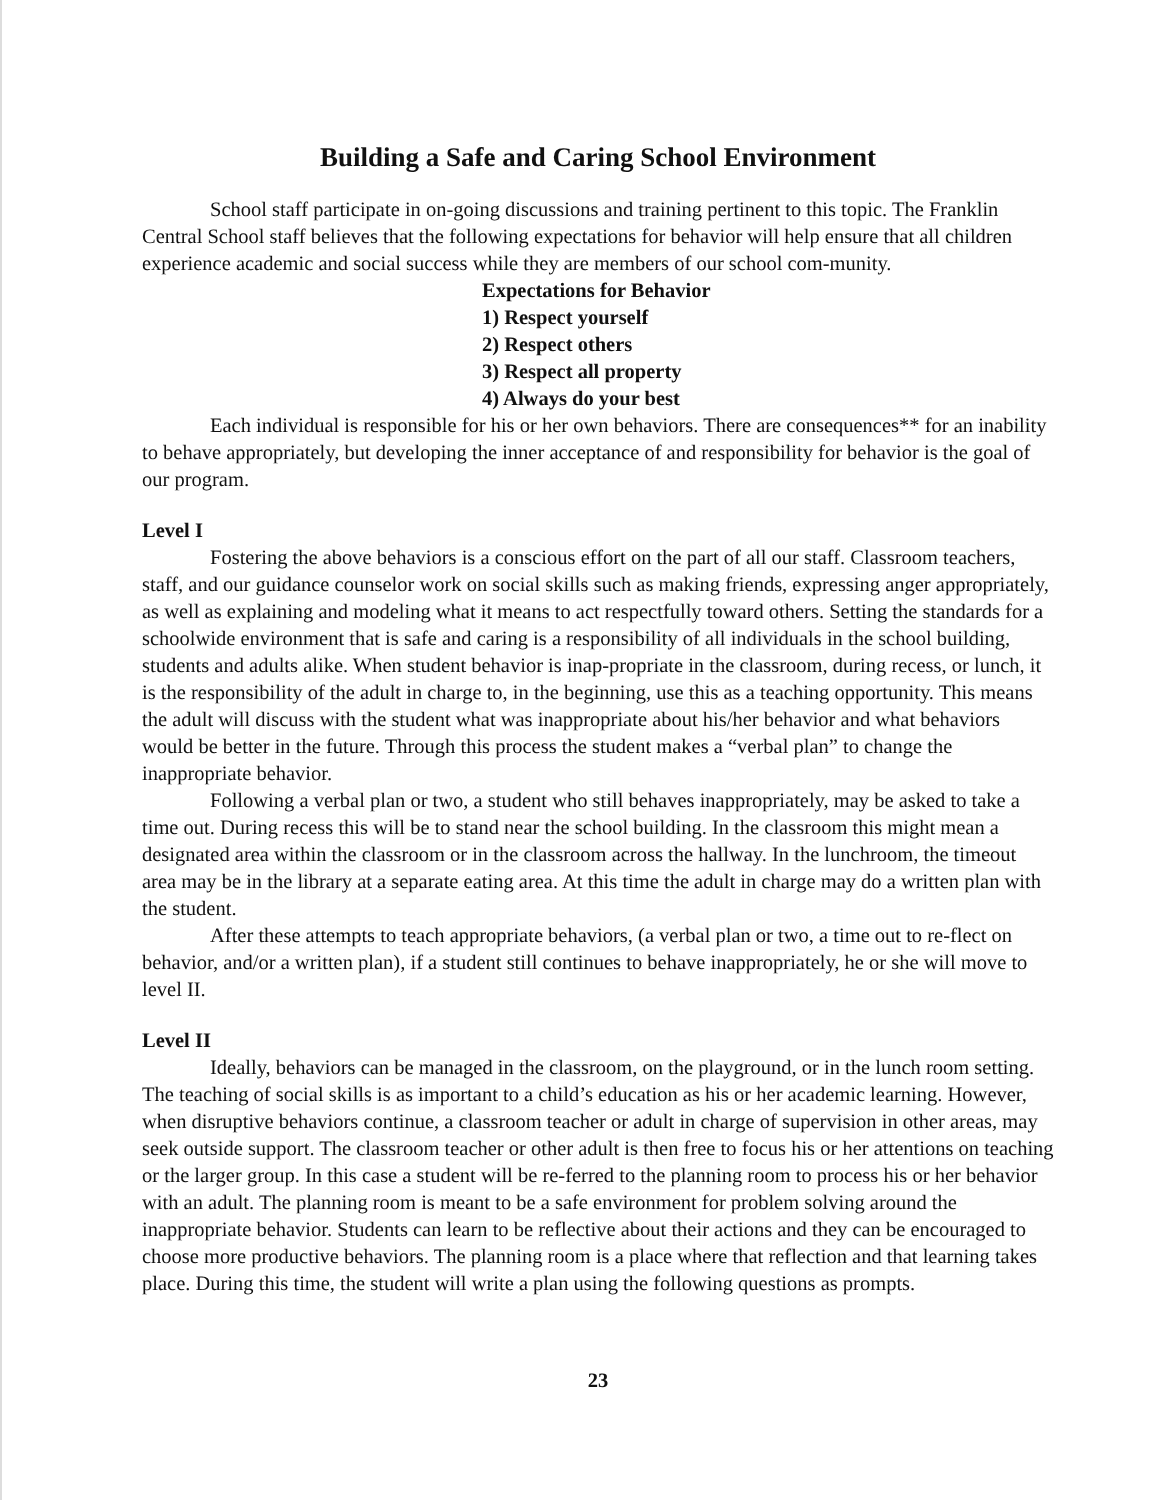Building a Safe and Caring School Environment
School staff participate in on-going discussions and training pertinent to this topic. The Franklin Central School staff believes that the following expectations for behavior will help ensure that all children experience academic and social success while they are members of our school com-munity.
Expectations for Behavior
1) Respect yourself
2) Respect others
3) Respect all property
4) Always do your best
Each individual is responsible for his or her own behaviors. There are consequences** for an inability to behave appropriately, but developing the inner acceptance of and responsibility for behavior is the goal of our program.
Level I
Fostering the above behaviors is a conscious effort on the part of all our staff. Classroom teachers, staff, and our guidance counselor work on social skills such as making friends, expressing anger appropriately, as well as explaining and modeling what it means to act respectfully toward others. Setting the standards for a schoolwide environment that is safe and caring is a responsibility of all individuals in the school building, students and adults alike. When student behavior is inap-propriate in the classroom, during recess, or lunch, it is the responsibility of the adult in charge to, in the beginning, use this as a teaching opportunity. This means the adult will discuss with the student what was inappropriate about his/her behavior and what behaviors would be better in the future. Through this process the student makes a “verbal plan” to change the inappropriate behavior.
Following a verbal plan or two, a student who still behaves inappropriately, may be asked to take a time out. During recess this will be to stand near the school building. In the classroom this might mean a designated area within the classroom or in the classroom across the hallway. In the lunchroom, the timeout area may be in the library at a separate eating area. At this time the adult in charge may do a written plan with the student.
After these attempts to teach appropriate behaviors, (a verbal plan or two, a time out to re-flect on behavior, and/or a written plan), if a student still continues to behave inappropriately, he or she will move to level II.
Level II
Ideally, behaviors can be managed in the classroom, on the playground, or in the lunch room setting. The teaching of social skills is as important to a child’s education as his or her academic learning. However, when disruptive behaviors continue, a classroom teacher or adult in charge of supervision in other areas, may seek outside support. The classroom teacher or other adult is then free to focus his or her attentions on teaching or the larger group. In this case a student will be re-ferred to the planning room to process his or her behavior with an adult. The planning room is meant to be a safe environment for problem solving around the inappropriate behavior. Students can learn to be reflective about their actions and they can be encouraged to choose more productive behaviors. The planning room is a place where that reflection and that learning takes place. During this time, the student will write a plan using the following questions as prompts.
23